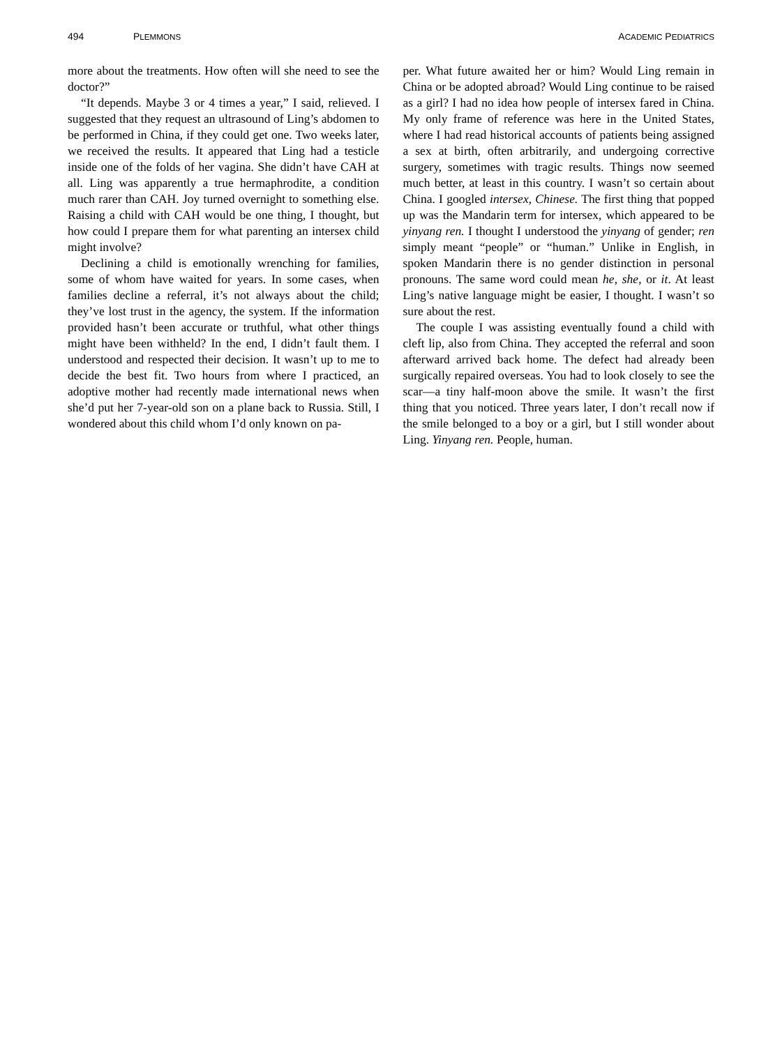494 PLEMMONS ACADEMIC PEDIATRICS
more about the treatments. How often will she need to see the doctor?”
“It depends. Maybe 3 or 4 times a year,” I said, relieved. I suggested that they request an ultrasound of Ling’s abdomen to be performed in China, if they could get one. Two weeks later, we received the results. It appeared that Ling had a testicle inside one of the folds of her vagina. She didn’t have CAH at all. Ling was apparently a true hermaphrodite, a condition much rarer than CAH. Joy turned overnight to something else. Raising a child with CAH would be one thing, I thought, but how could I prepare them for what parenting an intersex child might involve?
Declining a child is emotionally wrenching for families, some of whom have waited for years. In some cases, when families decline a referral, it’s not always about the child; they’ve lost trust in the agency, the system. If the information provided hasn’t been accurate or truthful, what other things might have been withheld? In the end, I didn’t fault them. I understood and respected their decision. It wasn’t up to me to decide the best fit. Two hours from where I practiced, an adoptive mother had recently made international news when she’d put her 7-year-old son on a plane back to Russia. Still, I wondered about this child whom I’d only known on pa-
per. What future awaited her or him? Would Ling remain in China or be adopted abroad? Would Ling continue to be raised as a girl? I had no idea how people of intersex fared in China. My only frame of reference was here in the United States, where I had read historical accounts of patients being assigned a sex at birth, often arbitrarily, and undergoing corrective surgery, sometimes with tragic results. Things now seemed much better, at least in this country. I wasn’t so certain about China. I googled intersex, Chinese. The first thing that popped up was the Mandarin term for intersex, which appeared to be yinyang ren. I thought I understood the yinyang of gender; ren simply meant “people” or “human.” Unlike in English, in spoken Mandarin there is no gender distinction in personal pronouns. The same word could mean he, she, or it. At least Ling’s native language might be easier, I thought. I wasn’t so sure about the rest.
The couple I was assisting eventually found a child with cleft lip, also from China. They accepted the referral and soon afterward arrived back home. The defect had already been surgically repaired overseas. You had to look closely to see the scar—a tiny half-moon above the smile. It wasn’t the first thing that you noticed. Three years later, I don’t recall now if the smile belonged to a boy or a girl, but I still wonder about Ling. Yinyang ren. People, human.